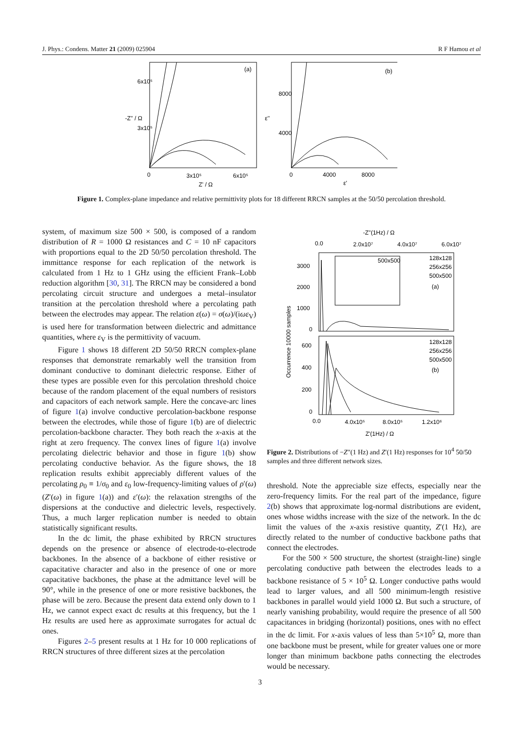J. Phys.: Condens. Matter 21 (2009) 025904 R F Hamou et al
(a)
(b)
0
3x10⁵
6x10⁵
Z' / Ω
0
4000
8000
ε'
-Z'' / Ω
ε''
6x10⁵
3x10⁵
8000
4000
Figure 1. Complex-plane impedance and relative permittivity plots for 18 different RRCN samples at the 50/50 percolation threshold.
system, of maximum size 500 × 500, is composed of a random distribution of R = 1000 Ω resistances and C = 10 nF capacitors with proportions equal to the 2D 50/50 percolation threshold. The immittance response for each replication of the network is calculated from 1 Hz to 1 GHz using the efficient Frank–Lobb reduction algorithm [30, 31]. The RRCN may be considered a bond percolating circuit structure and undergoes a metal–insulator transition at the percolation threshold where a percolating path between the electrodes may appear. The relation ε(ω) = σ(ω)/(iωε<sub>V</sub>) is used here for transformation between dielectric and admittance quantities, where ε<sub>V</sub> is the permittivity of vacuum.
Figure 1 shows 18 different 2D 50/50 RRCN complex-plane responses that demonstrate remarkably well the transition from dominant conductive to dominant dielectric response. Either of these types are possible even for this percolation threshold choice because of the random placement of the equal numbers of resistors and capacitors of each network sample. Here the concave-arc lines of figure 1(a) involve conductive percolation-backbone response between the electrodes, while those of figure 1(b) are of dielectric percolation-backbone character. They both reach the x-axis at the right at zero frequency. The convex lines of figure 1(a) involve percolating dielectric behavior and those in figure 1(b) show percolating conductive behavior. As the figure shows, the 18 replication results exhibit appreciably different values of the percolating ρ<sub>0</sub> ≡ 1/σ<sub>0</sub> and ε<sub>0</sub> low-frequency-limiting values of ρ′(ω) (Z′(ω) in figure 1(a)) and ε′(ω): the relaxation strengths of the dispersions at the conductive and dielectric levels, respectively. Thus, a much larger replication number is needed to obtain statistically significant results.
In the dc limit, the phase exhibited by RRCN structures depends on the presence or absence of electrode-to-electrode backbones. In the absence of a backbone of either resistive or capacitative character and also in the presence of one or more capacitative backbones, the phase at the admittance level will be 90°, while in the presence of one or more resistive backbones, the phase will be zero. Because the present data extend only down to 1 Hz, we cannot expect exact dc results at this frequency, but the 1 Hz results are used here as approximate surrogates for actual dc ones.
Figures 2–5 present results at 1 Hz for 10 000 replications of RRCN structures of three different sizes at the percolation
-Z''(1Hz) / Ω
0.0
2.0x10⁷
4.0x10⁷
6.0x10⁷
500x500
128x128
256x256
500x500
(a)
128x128
256x256
500x500
(b)
3000
2000
1000
0
600
400
200
0
0.0
4.0x10⁵
8.0x10⁵
1.2x10⁶
Z'(1Hz) / Ω
Occurrence 10000 samples
Figure 2. Distributions of −Z″(1 Hz) and Z′(1 Hz) responses for 10<sup>4</sup> 50/50 samples and three different network sizes.
threshold. Note the appreciable size effects, especially near the zero-frequency limits. For the real part of the impedance, figure 2(b) shows that approximate log-normal distributions are evident, ones whose widths increase with the size of the network. In the dc limit the values of the x-axis resistive quantity, Z′(1 Hz), are directly related to the number of conductive backbone paths that connect the electrodes.
For the 500 × 500 structure, the shortest (straight-line) single percolating conductive path between the electrodes leads to a backbone resistance of 5 × 10<sup>5</sup> Ω. Longer conductive paths would lead to larger values, and all 500 minimum-length resistive backbones in parallel would yield 1000 Ω. But such a structure, of nearly vanishing probability, would require the presence of all 500 capacitances in bridging (horizontal) positions, ones with no effect in the dc limit. For x-axis values of less than 5×10<sup>5</sup> Ω, more than one backbone must be present, while for greater values one or more longer than minimum backbone paths connecting the electrodes would be necessary.
3